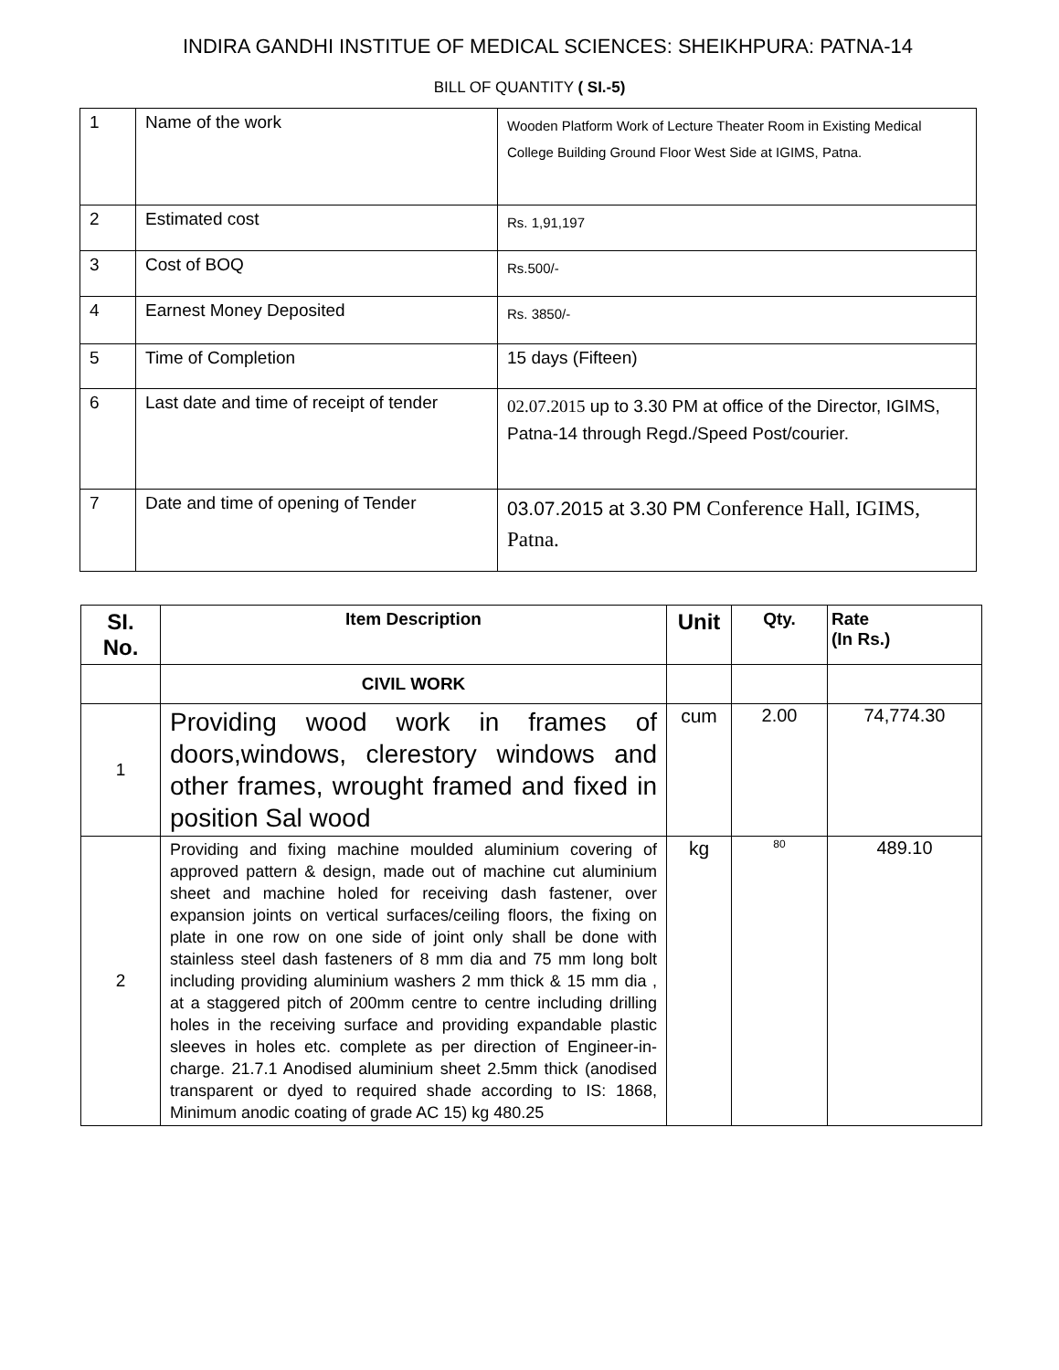INDIRA GANDHI INSTITUE OF MEDICAL SCIENCES: SHEIKHPURA: PATNA-14
BILL OF QUANTITY ( SI.-5)
| 1 | Name of the work | Wooden Platform Work of Lecture Theater Room in Existing Medical College Building Ground Floor West Side at IGIMS, Patna. |
| 2 | Estimated cost | Rs. 1,91,197 |
| 3 | Cost of BOQ | Rs.500/- |
| 4 | Earnest Money Deposited | Rs. 3850/- |
| 5 | Time of Completion | 15 days (Fifteen) |
| 6 | Last date and time of receipt of tender | 02.07.2015 up to 3.30 PM at office of the Director, IGIMS, Patna-14 through Regd./Speed Post/courier. |
| 7 | Date and time of opening of Tender | 03.07.2015 at 3.30 PM Conference Hall, IGIMS, Patna. |
| SI. No. | Item Description | Unit | Qty. | Rate (In Rs.) |
| --- | --- | --- | --- | --- |
| | CIVIL WORK | | | |
| 1 | Providing wood work in frames of doors,windows, clerestory windows and other frames, wrought framed and fixed in position Sal wood | cum | 2.00 | 74,774.30 |
| 2 | Providing and fixing machine moulded aluminium covering of approved pattern & design, made out of machine cut aluminium sheet and machine holed for receiving dash fastener, over expansion joints on vertical surfaces/ceiling floors, the fixing on plate in one row on one side of joint only shall be done with stainless steel dash fasteners of 8 mm dia and 75 mm long bolt including providing aluminium washers 2 mm thick & 15 mm dia , at a staggered pitch of 200mm centre to centre including drilling holes in the receiving surface and providing expandable plastic sleeves in holes etc. complete as per direction of Engineer-in-charge. 21.7.1 Anodised aluminium sheet 2.5mm thick (anodised transparent or dyed to required shade according to IS: 1868, Minimum anodic coating of grade AC 15) kg 480.25 | kg | 80 | 489.10 |